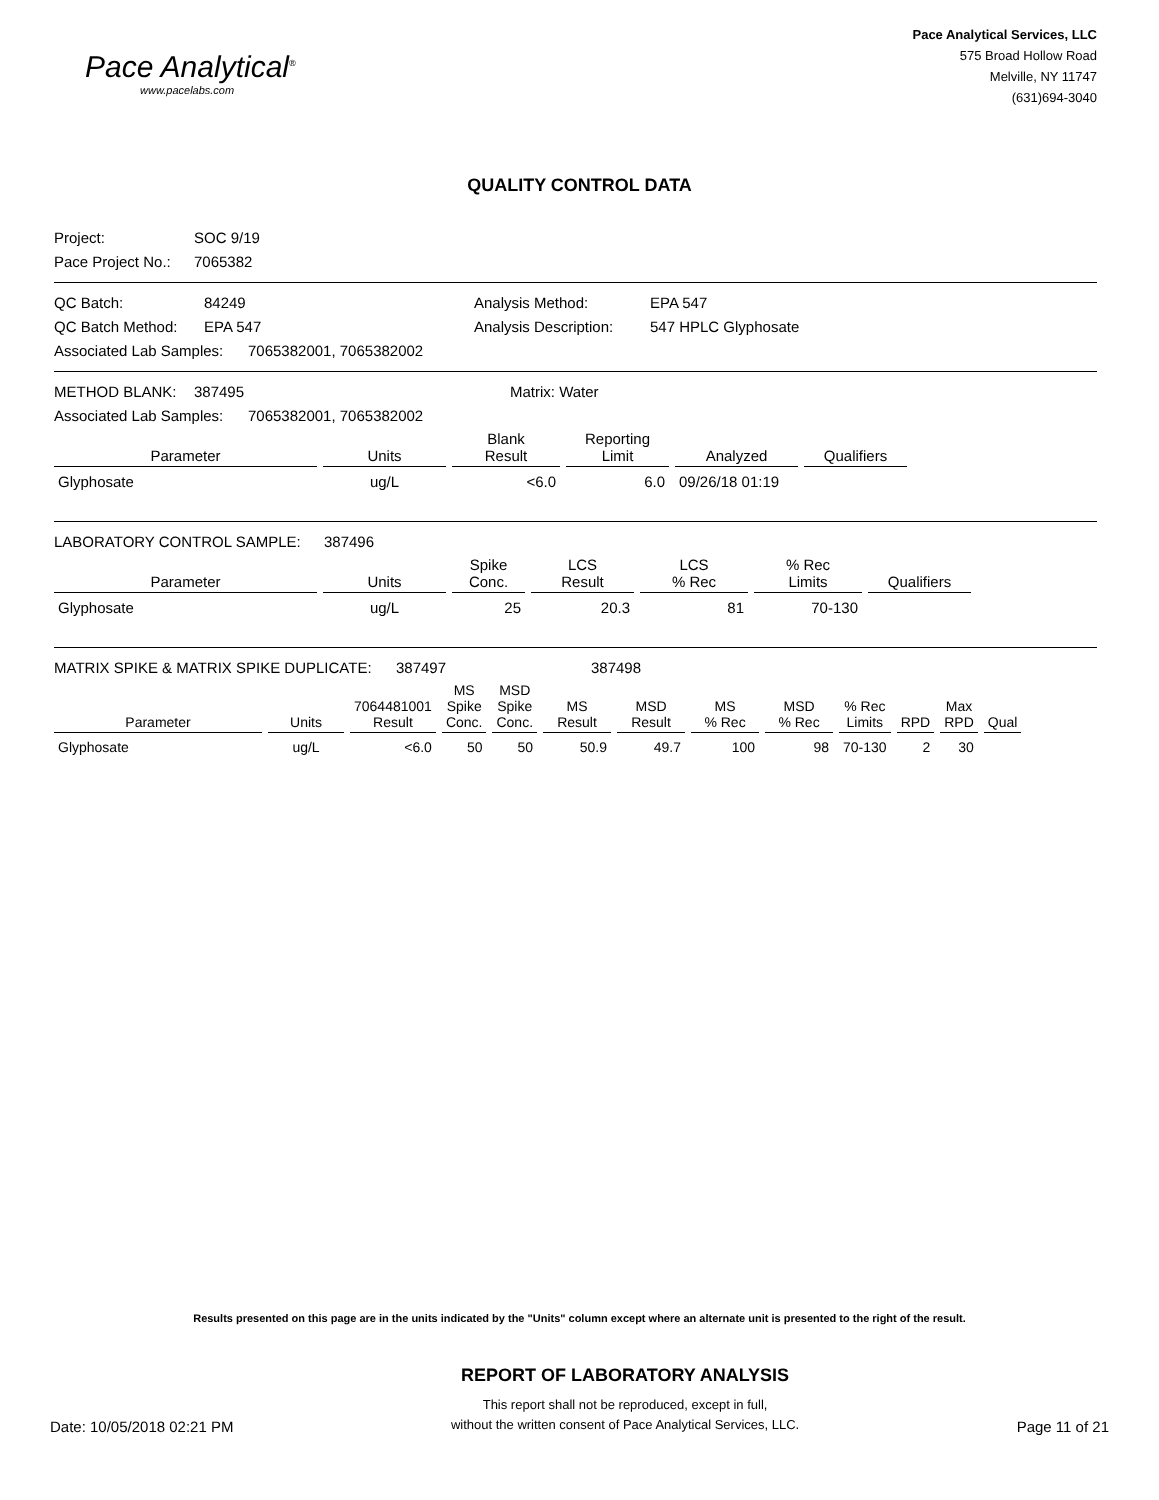Pace Analytical<sup>®</sup>
www.pacelabs.com
Pace Analytical Services, LLC
575 Broad Hollow Road
Melville, NY 11747
(631)694-3040
QUALITY CONTROL DATA
Project: SOC 9/19
Pace Project No.: 7065382
QC Batch: 84249 Analysis Method: EPA 547
QC Batch Method: EPA 547 Analysis Description: 547 HPLC Glyphosate
Associated Lab Samples: 7065382001, 7065382002
METHOD BLANK: 387495 Matrix: Water
Associated Lab Samples: 7065382001, 7065382002
| Parameter | Units | Blank Result | Reporting Limit | Analyzed | Qualifiers |
| --- | --- | --- | --- | --- | --- |
| Glyphosate | ug/L | <6.0 | 6.0 | 09/26/18 01:19 | |
LABORATORY CONTROL SAMPLE: 387496
| Parameter | Units | Spike Conc. | LCS Result | LCS % Rec | % Rec Limits | Qualifiers |
| --- | --- | --- | --- | --- | --- | --- |
| Glyphosate | ug/L | 25 | 20.3 | 81 | 70-130 | |
MATRIX SPIKE & MATRIX SPIKE DUPLICATE: 387497 387498
| Parameter | Units | 7064481001 Result | MS Spike Conc. | MSD Spike Conc. | MS Result | MSD Result | MS % Rec | MSD % Rec | % Rec Limits | RPD | Max RPD | Qual |
| --- | --- | --- | --- | --- | --- | --- | --- | --- | --- | --- | --- | --- |
| Glyphosate | ug/L | <6.0 | 50 | 50 | 50.9 | 49.7 | 100 | 98 | 70-130 | 2 | 30 | |
Results presented on this page are in the units indicated by the "Units" column except where an alternate unit is presented to the right of the result.
Date: 10/05/2018 02:21 PM
REPORT OF LABORATORY ANALYSIS
This report shall not be reproduced, except in full,
without the written consent of Pace Analytical Services, LLC.
Page 11 of 21